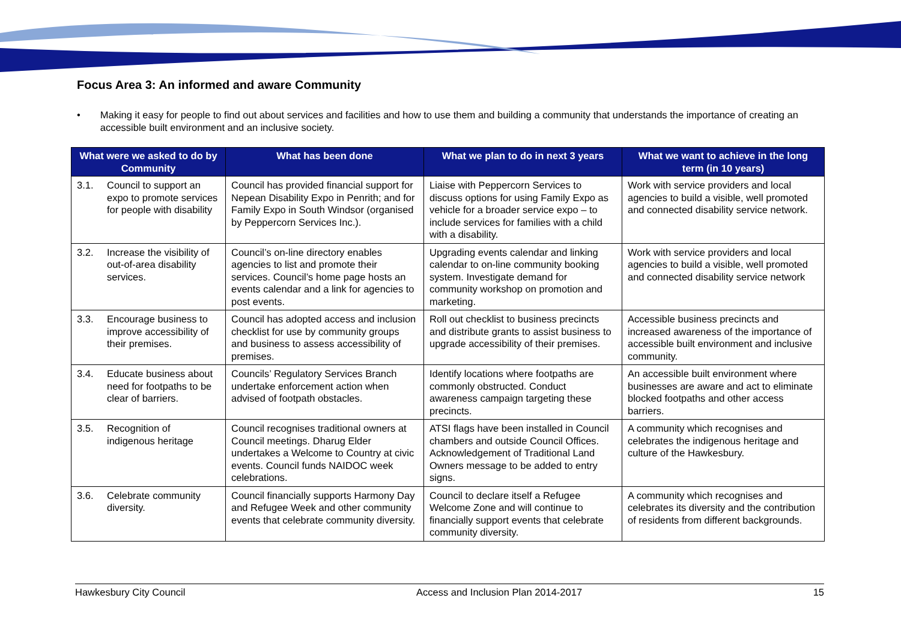Focus Area 3: An informed and aware Community
• Making it easy for people to find out about services and facilities and how to use them and building a community that understands the importance of creating an accessible built environment and an inclusive society.
| What were we asked to do by Community | What has been done | What we plan to do in next 3 years | What we want to achieve in the long term (in 10 years) |
| --- | --- | --- | --- |
| 3.1. Council to support an expo to promote services for people with disability | Council has provided financial support for Nepean Disability Expo in Penrith; and for Family Expo in South Windsor (organised by Peppercorn Services Inc.). | Liaise with Peppercorn Services to discuss options for using Family Expo as vehicle for a broader service expo – to include services for families with a child with a disability. | Work with service providers and local agencies to build a visible, well promoted and connected disability service network. |
| 3.2. Increase the visibility of out-of-area disability services. | Council’s on-line directory enables agencies to list and promote their services. Council’s home page hosts an events calendar and a link for agencies to post events. | Upgrading events calendar and linking calendar to on-line community booking system. Investigate demand for community workshop on promotion and marketing. | Work with service providers and local agencies to build a visible, well promoted and connected disability service network |
| 3.3. Encourage business to improve accessibility of their premises. | Council has adopted access and inclusion checklist for use by community groups and business to assess accessibility of premises. | Roll out checklist to business precincts and distribute grants to assist business to upgrade accessibility of their premises. | Accessible business precincts and increased awareness of the importance of accessible built environment and inclusive community. |
| 3.4. Educate business about need for footpaths to be clear of barriers. | Councils’ Regulatory Services Branch undertake enforcement action when advised of footpath obstacles. | Identify locations where footpaths are commonly obstructed. Conduct awareness campaign targeting these precincts. | An accessible built environment where businesses are aware and act to eliminate blocked footpaths and other access barriers. |
| 3.5. Recognition of indigenous heritage | Council recognises traditional owners at Council meetings. Dharug Elder undertakes a Welcome to Country at civic events. Council funds NAIDOC week celebrations. | ATSI flags have been installed in Council chambers and outside Council Offices. Acknowledgement of Traditional Land Owners message to be added to entry signs. | A community which recognises and celebrates the indigenous heritage and culture of the Hawkesbury. |
| 3.6. Celebrate community diversity. | Council financially supports Harmony Day and Refugee Week and other community events that celebrate community diversity. | Council to declare itself a Refugee Welcome Zone and will continue to financially support events that celebrate community diversity. | A community which recognises and celebrates its diversity and the contribution of residents from different backgrounds. |
Hawkesbury City Council Access and Inclusion Plan 2014-2017 15